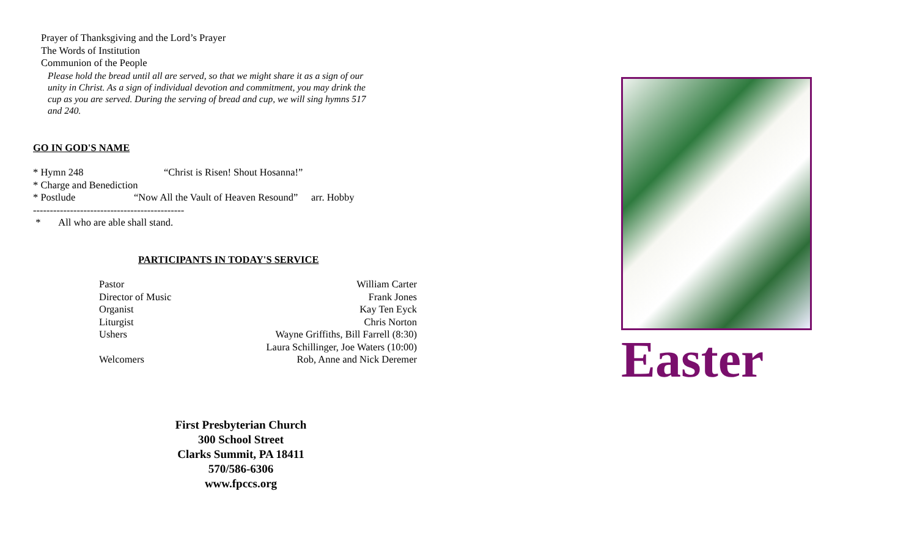Prayer of Thanksgiving and the Lord’s Prayer
The Words of Institution
Communion of the People
Please hold the bread until all are served, so that we might share it as a sign of our unity in Christ. As a sign of individual devotion and commitment, you may drink the cup as you are served. During the serving of bread and cup, we will sing hymns 517 and 240.
GO IN GOD'S NAME
* Hymn 248 “Christ is Risen! Shout Hosanna!”
* Charge and Benediction
* Postlude “Now All the Vault of Heaven Resound” arr. Hobby
---------------------------------------------
* All who are able shall stand.
PARTICIPANTS IN TODAY'S SERVICE
Pastor William Carter
Director of Music Frank Jones
Organist Kay Ten Eyck
Liturgist Chris Norton
Ushers Wayne Griffiths, Bill Farrell (8:30)
Laura Schillinger, Joe Waters (10:00)
Welcomers Rob, Anne and Nick Deremer
First Presbyterian Church
300 School Street
Clarks Summit, PA 18411
570/586-6306
www.fpccs.org
Easter